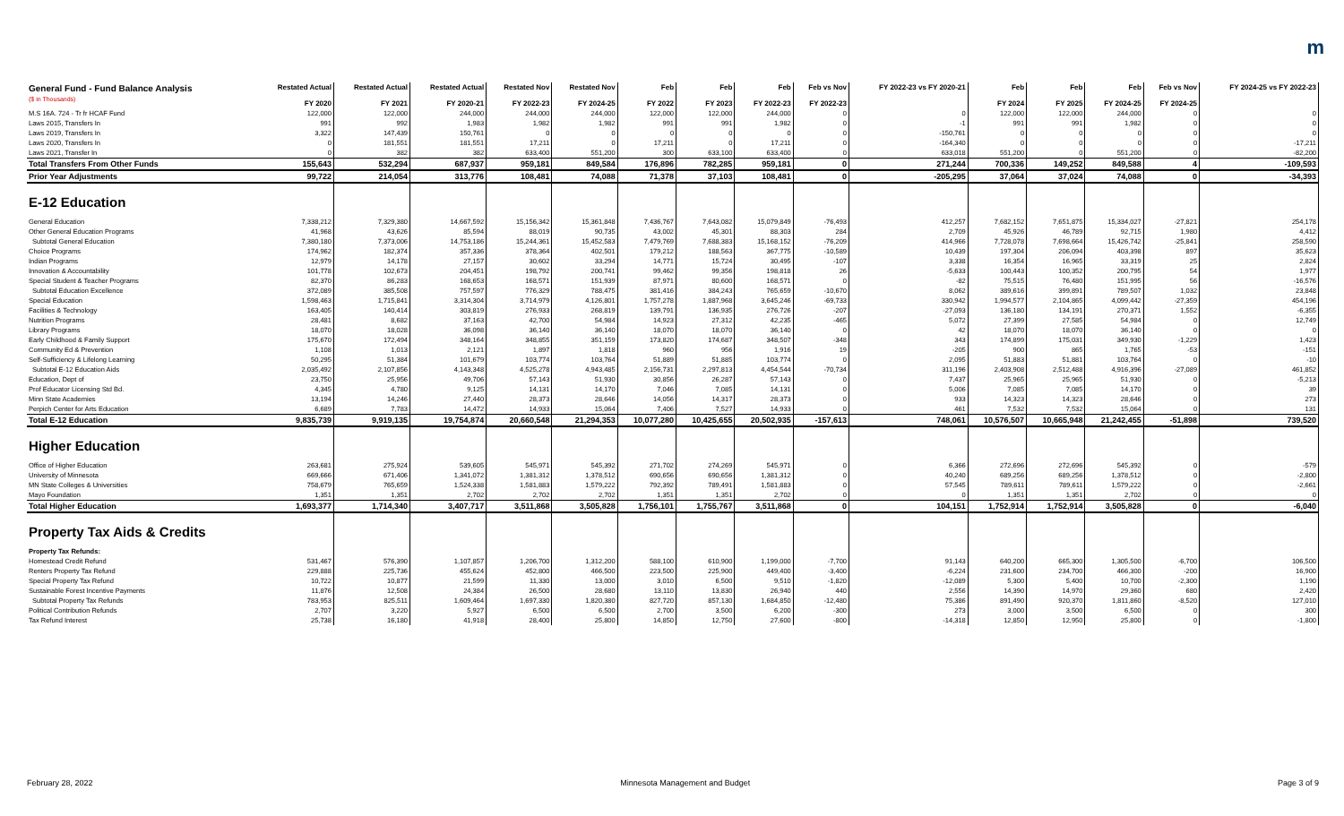m
| General Fund - Fund Balance Analysis ($ in Thousands) | Restated Actual FY 2020 | Restated Actual FY 2021 | Restated Actual FY 2020-21 | Restated Nov FY 2022-23 | Restated Nov FY 2024-25 | Feb FY 2022 | Feb FY 2023 | Feb FY 2022-23 | Feb vs Nov FY 2022-23 | FY 2022-23 vs FY 2020-21 | Feb FY 2024 | Feb FY 2025 | Feb FY 2024-25 | Feb vs Nov FY 2024-25 | FY 2024-25 vs FY 2022-23 |
| --- | --- | --- | --- | --- | --- | --- | --- | --- | --- | --- | --- | --- | --- | --- | --- |
| M.S 16A. 724 - Tr fr HCAF Fund | 122,000 | 122,000 | 244,000 | 244,000 | 244,000 | 122,000 | 122,000 | 244,000 | 0 | 0 | 122,000 | 122,000 | 244,000 | 0 | 0 |
| Laws 2015, Transfers In | 991 | 992 | 1,983 | 1,982 | 1,982 | 991 | 991 | 1,982 | 0 | -1 | 991 | 991 | 1,982 | 0 | 0 |
| Laws 2019, Transfers In | 3,322 | 147,439 | 150,761 | 0 | 0 | 0 | 0 | 0 | 0 | -150,761 | 0 | 0 | 0 | 0 | 0 |
| Laws 2020, Transfers In | 0 | 181,551 | 181,551 | 17,211 | 0 | 17,211 | 0 | 17,211 | 0 | -164,340 | 0 | 0 | 0 | 0 | -17,211 |
| Laws 2021, Transfer In | 0 | 382 | 382 | 633,400 | 551,200 | 300 | 633,100 | 633,400 | 0 | 633,018 | 551,200 | 0 | 551,200 | 0 | -82,200 |
| Total Transfers From Other Funds | 155,643 | 532,294 | 687,937 | 959,181 | 849,584 | 176,896 | 782,285 | 959,181 | 0 | 271,244 | 700,336 | 149,252 | 849,588 | 4 | -109,593 |
| Prior Year Adjustments | 99,722 | 214,054 | 313,776 | 108,481 | 74,088 | 71,378 | 37,103 | 108,481 | 0 | -205,295 | 37,064 | 37,024 | 74,088 | 0 | -34,393 |
| E-12 Education | | | | | | | | | | | | | | | |
| General Education | 7,338,212 | 7,329,380 | 14,667,592 | 15,156,342 | 15,361,848 | 7,436,767 | 7,643,082 | 15,079,849 | -76,493 | 412,257 | 7,682,152 | 7,651,875 | 15,334,027 | -27,821 | 254,178 |
| Other General Education Programs | 41,968 | 43,626 | 85,594 | 88,019 | 90,735 | 43,002 | 45,301 | 88,303 | 284 | 2,709 | 45,926 | 46,789 | 92,715 | 1,980 | 4,412 |
| Subtotal General Education | 7,380,180 | 7,373,006 | 14,753,186 | 15,244,361 | 15,452,583 | 7,479,769 | 7,688,383 | 15,168,152 | -76,209 | 414,966 | 7,728,078 | 7,698,664 | 15,426,742 | -25,841 | 258,590 |
| Choice Programs | 174,962 | 182,374 | 357,336 | 378,364 | 402,501 | 179,212 | 188,563 | 367,775 | -10,589 | 10,439 | 197,304 | 206,094 | 403,398 | 897 | 35,623 |
| Indian Programs | 12,979 | 14,178 | 27,157 | 30,602 | 33,294 | 14,771 | 15,724 | 30,495 | -107 | 3,338 | 16,354 | 16,965 | 33,319 | 25 | 2,824 |
| Innovation & Accountability | 101,778 | 102,673 | 204,451 | 198,792 | 200,741 | 99,462 | 99,356 | 198,818 | 26 | -5,633 | 100,443 | 100,352 | 200,795 | 54 | 1,977 |
| Special Student & Teacher Programs | 82,370 | 86,283 | 168,653 | 168,571 | 151,939 | 87,971 | 80,600 | 168,571 | 0 | -82 | 75,515 | 76,480 | 151,995 | 56 | -16,576 |
| Subtotal Education Excellence | 372,089 | 385,508 | 757,597 | 776,329 | 788,475 | 381,416 | 384,243 | 765,659 | -10,670 | 8,062 | 389,616 | 399,891 | 789,507 | 1,032 | 23,848 |
| Special Education | 1,598,463 | 1,715,841 | 3,314,304 | 3,714,979 | 4,126,801 | 1,757,278 | 1,887,968 | 3,645,246 | -69,733 | 330,942 | 1,994,577 | 2,104,865 | 4,099,442 | -27,359 | 454,196 |
| Facilities & Technology | 163,405 | 140,414 | 303,819 | 276,933 | 268,819 | 139,791 | 136,935 | 276,726 | -207 | -27,093 | 136,180 | 134,191 | 270,371 | 1,552 | -6,355 |
| Nutrition Programs | 28,481 | 8,682 | 37,163 | 42,700 | 54,984 | 14,923 | 27,312 | 42,235 | -465 | 5,072 | 27,399 | 27,585 | 54,984 | 0 | 12,749 |
| Library Programs | 18,070 | 18,028 | 36,098 | 36,140 | 36,140 | 18,070 | 18,070 | 36,140 | 0 | 42 | 18,070 | 18,070 | 36,140 | 0 | 0 |
| Early Childhood & Family Support | 175,670 | 172,494 | 348,164 | 348,855 | 351,159 | 173,820 | 174,687 | 348,507 | -348 | 343 | 174,899 | 175,031 | 349,930 | -1,229 | 1,423 |
| Community Ed & Prevention | 1,108 | 1,013 | 2,121 | 1,897 | 1,818 | 960 | 956 | 1,916 | 19 | -205 | 900 | 865 | 1,765 | -53 | -151 |
| Self-Sufficiency & Lifelong Learning | 50,295 | 51,384 | 101,679 | 103,774 | 103,764 | 51,889 | 51,885 | 103,774 | 0 | 2,095 | 51,883 | 51,881 | 103,764 | 0 | -10 |
| Subtotal E-12 Education Aids | 2,035,492 | 2,107,856 | 4,143,348 | 4,525,278 | 4,943,485 | 2,156,731 | 2,297,813 | 4,454,544 | -70,734 | 311,196 | 2,403,908 | 2,512,488 | 4,916,396 | -27,089 | 461,852 |
| Education, Dept of | 23,750 | 25,956 | 49,706 | 57,143 | 51,930 | 30,856 | 26,287 | 57,143 | 0 | 7,437 | 25,965 | 25,965 | 51,930 | 0 | -5,213 |
| Prof Educator Licensing Std Bd. | 4,345 | 4,780 | 9,125 | 14,131 | 14,170 | 7,046 | 7,085 | 14,131 | 0 | 5,006 | 7,085 | 7,085 | 14,170 | 0 | 39 |
| Minn State Academies | 13,194 | 14,246 | 27,440 | 28,373 | 28,646 | 14,056 | 14,317 | 28,373 | 0 | 933 | 14,323 | 14,323 | 28,646 | 0 | 273 |
| Perpich Center for Arts Education | 6,689 | 7,783 | 14,472 | 14,933 | 15,064 | 7,406 | 7,527 | 14,933 | 0 | 461 | 7,532 | 7,532 | 15,064 | 0 | 131 |
| Total E-12 Education | 9,835,739 | 9,919,135 | 19,754,874 | 20,660,548 | 21,294,353 | 10,077,280 | 10,425,655 | 20,502,935 | -157,613 | 748,061 | 10,576,507 | 10,665,948 | 21,242,455 | -51,898 | 739,520 |
| Higher Education | | | | | | | | | | | | | | | |
| Office of Higher Education | 263,681 | 275,924 | 539,605 | 545,971 | 545,392 | 271,702 | 274,269 | 545,971 | 0 | 6,366 | 272,696 | 272,696 | 545,392 | 0 | -579 |
| University of Minnesota | 669,666 | 671,406 | 1,341,072 | 1,381,312 | 1,378,512 | 690,656 | 690,656 | 1,381,312 | 0 | 40,240 | 689,256 | 689,256 | 1,378,512 | 0 | -2,800 |
| MN State Colleges & Universities | 758,679 | 765,659 | 1,524,338 | 1,581,883 | 1,579,222 | 792,392 | 789,491 | 1,581,883 | 0 | 57,545 | 789,611 | 789,611 | 1,579,222 | 0 | -2,661 |
| Mayo Foundation | 1,351 | 1,351 | 2,702 | 2,702 | 2,702 | 1,351 | 1,351 | 2,702 | 0 | 0 | 1,351 | 1,351 | 2,702 | 0 | 0 |
| Total Higher Education | 1,693,377 | 1,714,340 | 3,407,717 | 3,511,868 | 3,505,828 | 1,756,101 | 1,755,767 | 3,511,868 | 0 | 104,151 | 1,752,914 | 1,752,914 | 3,505,828 | 0 | -6,040 |
| Property Tax Aids & Credits | | | | | | | | | | | | | | | |
| Property Tax Refunds: | | | | | | | | | | | | | | | |
| Homestead Credit Refund | 531,467 | 576,390 | 1,107,857 | 1,206,700 | 1,312,200 | 588,100 | 610,900 | 1,199,000 | -7,700 | 91,143 | 640,200 | 665,300 | 1,305,500 | -6,700 | 106,500 |
| Renters Property Tax Refund | 229,888 | 225,736 | 455,624 | 452,800 | 466,500 | 223,500 | 225,900 | 449,400 | -3,400 | -6,224 | 231,600 | 234,700 | 466,300 | -200 | 16,900 |
| Special Property Tax Refund | 10,722 | 10,877 | 21,599 | 11,330 | 13,000 | 3,010 | 6,500 | 9,510 | -1,820 | -12,089 | 5,300 | 5,400 | 10,700 | -2,300 | 1,190 |
| Sustainable Forest Incentive Payments | 11,876 | 12,508 | 24,384 | 26,500 | 28,680 | 13,110 | 13,830 | 26,940 | 440 | 2,556 | 14,390 | 14,970 | 29,360 | 680 | 2,420 |
| Subtotal Property Tax Refunds | 783,953 | 825,511 | 1,609,464 | 1,697,330 | 1,820,380 | 827,720 | 857,130 | 1,684,850 | -12,480 | 75,386 | 891,490 | 920,370 | 1,811,860 | -8,520 | 127,010 |
| Political Contribution Refunds | 2,707 | 3,220 | 5,927 | 6,500 | 6,500 | 2,700 | 3,500 | 6,200 | -300 | 273 | 3,000 | 3,500 | 6,500 | 0 | 300 |
| Tax Refund Interest | 25,738 | 16,180 | 41,918 | 28,400 | 25,800 | 14,850 | 12,750 | 27,600 | -800 | -14,318 | 12,850 | 12,950 | 25,800 | 0 | -1,800 |
February 28, 2022 Minnesota Management and Budget Page 3 of 9